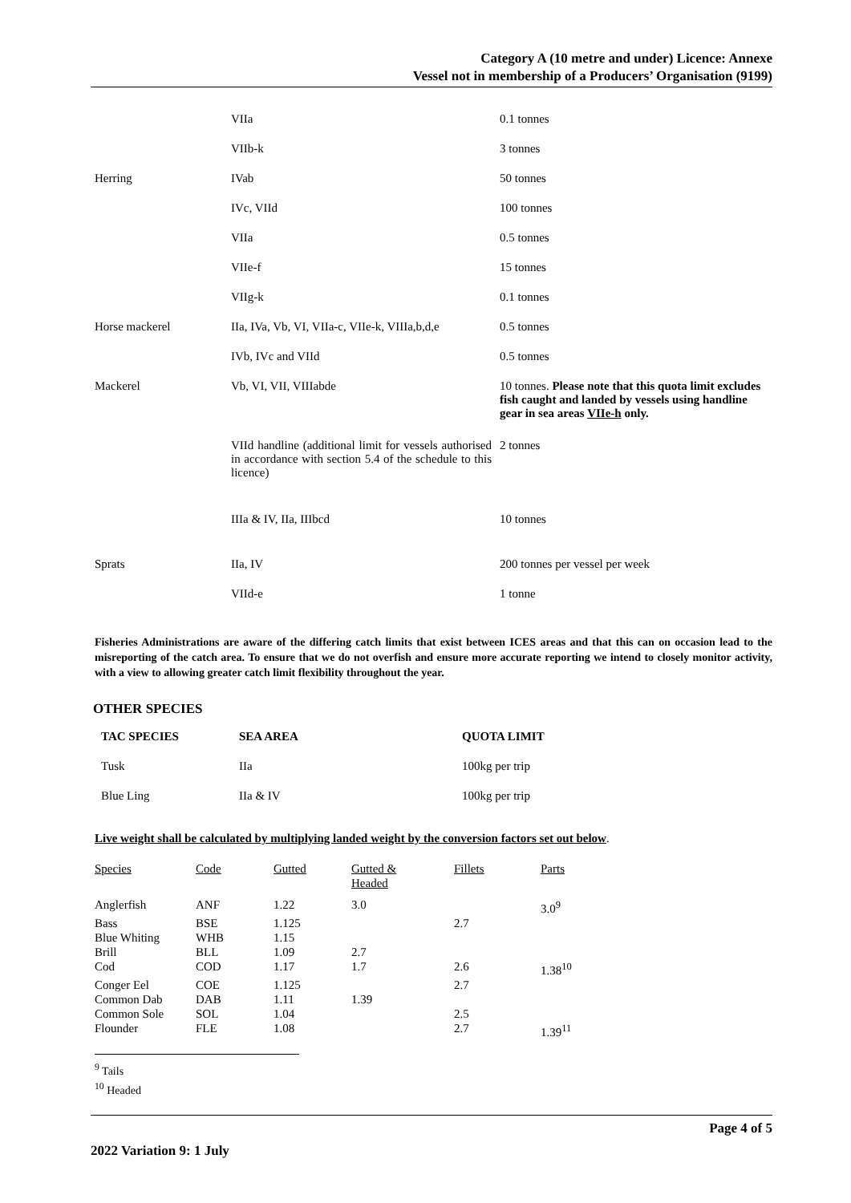Category A (10 metre and under) Licence: Annexe
Vessel not in membership of a Producers’ Organisation (9199)
| | VIIa | 0.1 tonnes |
| | VIIb-k | 3 tonnes |
| Herring | IVab | 50 tonnes |
| | IVc, VIId | 100 tonnes |
| | VIIa | 0.5 tonnes |
| | VIIe-f | 15 tonnes |
| | VIIg-k | 0.1 tonnes |
| Horse mackerel | IIa, IVa, Vb, VI, VIIa-c, VIIe-k, VIIIa,b,d,e | 0.5 tonnes |
| | IVb, IVc and VIId | 0.5 tonnes |
| Mackerel | Vb, VI, VII, VIIIabde | 10 tonnes. Please note that this quota limit excludes fish caught and landed by vessels using handline gear in sea areas VIIe-h only. |
| | VIId handline (additional limit for vessels authorised in accordance with section 5.4 of the schedule to this licence) | 2 tonnes |
| | IIIa & IV, IIa, IIIbcd | 10 tonnes |
| Sprats | IIa, IV | 200 tonnes per vessel per week |
| | VIId-e | 1 tonne |
Fisheries Administrations are aware of the differing catch limits that exist between ICES areas and that this can on occasion lead to the misreporting of the catch area. To ensure that we do not overfish and ensure more accurate reporting we intend to closely monitor activity, with a view to allowing greater catch limit flexibility throughout the year.
OTHER SPECIES
| TAC SPECIES | SEA AREA | QUOTA LIMIT |
| Tusk | IIa | 100kg per trip |
| Blue Ling | IIa & IV | 100kg per trip |
Live weight shall be calculated by multiplying landed weight by the conversion factors set out below.
| Species | Code | Gutted | Gutted & Headed | Fillets | Parts |
| Anglerfish | ANF | 1.22 | 3.0 | | 3.0<sup>9</sup> |
| Bass | BSE | 1.125 | | 2.7 | |
| Blue Whiting | WHB | 1.15 | | | |
| Brill | BLL | 1.09 | 2.7 | | |
| Cod | COD | 1.17 | 1.7 | 2.6 | 1.38<sup>10</sup> |
| Conger Eel | COE | 1.125 | | 2.7 | |
| Common Dab | DAB | 1.11 | 1.39 | | |
| Common Sole | SOL | 1.04 | | 2.5 | |
| Flounder | FLE | 1.08 | | 2.7 | 1.39<sup>11</sup> |
<sup>9</sup> Tails
<sup>10</sup> Headed
Page 4 of 5
2022 Variation 9: 1 July